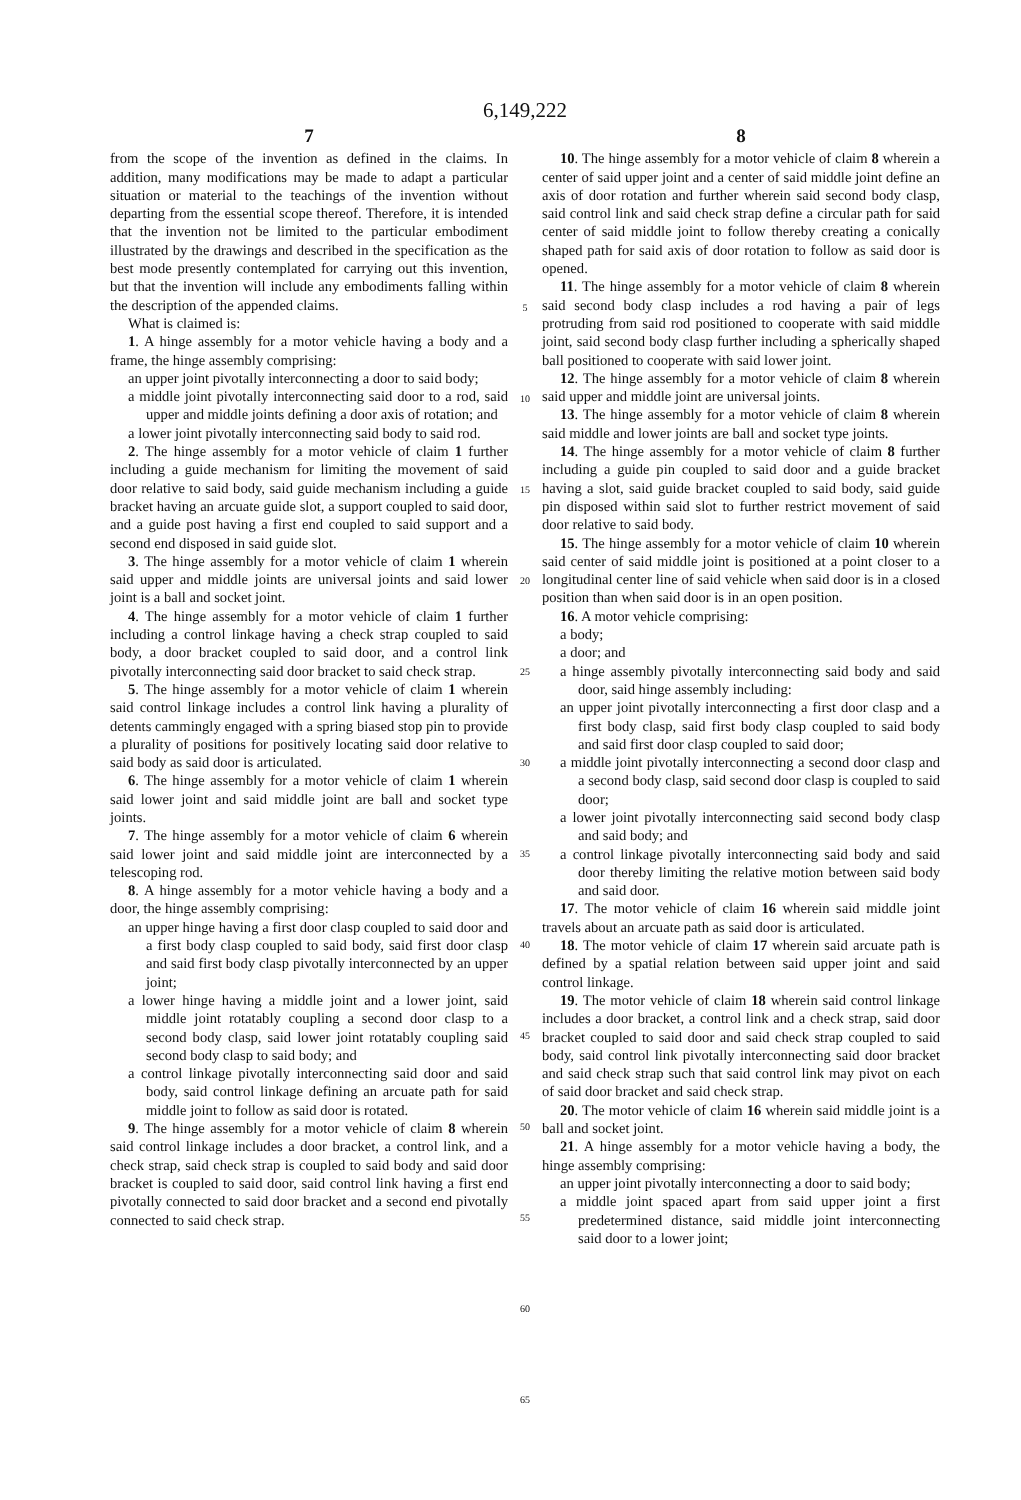6,149,222
7
from the scope of the invention as defined in the claims. In addition, many modifications may be made to adapt a particular situation or material to the teachings of the invention without departing from the essential scope thereof. Therefore, it is intended that the invention not be limited to the particular embodiment illustrated by the drawings and described in the specification as the best mode presently contemplated for carrying out this invention, but that the invention will include any embodiments falling within the description of the appended claims.
What is claimed is:
1. A hinge assembly for a motor vehicle having a body and a frame, the hinge assembly comprising:
an upper joint pivotally interconnecting a door to said body;
a middle joint pivotally interconnecting said door to a rod, said upper and middle joints defining a door axis of rotation; and
a lower joint pivotally interconnecting said body to said rod.
2. The hinge assembly for a motor vehicle of claim 1 further including a guide mechanism for limiting the movement of said door relative to said body, said guide mechanism including a guide bracket having an arcuate guide slot, a support coupled to said door, and a guide post having a first end coupled to said support and a second end disposed in said guide slot.
3. The hinge assembly for a motor vehicle of claim 1 wherein said upper and middle joints are universal joints and said lower joint is a ball and socket joint.
4. The hinge assembly for a motor vehicle of claim 1 further including a control linkage having a check strap coupled to said body, a door bracket coupled to said door, and a control link pivotally interconnecting said door bracket to said check strap.
5. The hinge assembly for a motor vehicle of claim 1 wherein said control linkage includes a control link having a plurality of detents cammingly engaged with a spring biased stop pin to provide a plurality of positions for positively locating said door relative to said body as said door is articulated.
6. The hinge assembly for a motor vehicle of claim 1 wherein said lower joint and said middle joint are ball and socket type joints.
7. The hinge assembly for a motor vehicle of claim 6 wherein said lower joint and said middle joint are interconnected by a telescoping rod.
8. A hinge assembly for a motor vehicle having a body and a door, the hinge assembly comprising:
an upper hinge having a first door clasp coupled to said door and a first body clasp coupled to said body, said first door clasp and said first body clasp pivotally interconnected by an upper joint;
a lower hinge having a middle joint and a lower joint, said middle joint rotatably coupling a second door clasp to a second body clasp, said lower joint rotatably coupling said second body clasp to said body; and
a control linkage pivotally interconnecting said door and said body, said control linkage defining an arcuate path for said middle joint to follow as said door is rotated.
9. The hinge assembly for a motor vehicle of claim 8 wherein said control linkage includes a door bracket, a control link, and a check strap, said check strap is coupled to said body and said door bracket is coupled to said door, said control link having a first end pivotally connected to said door bracket and a second end pivotally connected to said check strap.
5
10
15
20
25
30
35
40
45
50
55
60
65
8
10. The hinge assembly for a motor vehicle of claim 8 wherein a center of said upper joint and a center of said middle joint define an axis of door rotation and further wherein said second body clasp, said control link and said check strap define a circular path for said center of said middle joint to follow thereby creating a conically shaped path for said axis of door rotation to follow as said door is opened.
11. The hinge assembly for a motor vehicle of claim 8 wherein said second body clasp includes a rod having a pair of legs protruding from said rod positioned to cooperate with said middle joint, said second body clasp further including a spherically shaped ball positioned to cooperate with said lower joint.
12. The hinge assembly for a motor vehicle of claim 8 wherein said upper and middle joint are universal joints.
13. The hinge assembly for a motor vehicle of claim 8 wherein said middle and lower joints are ball and socket type joints.
14. The hinge assembly for a motor vehicle of claim 8 further including a guide pin coupled to said door and a guide bracket having a slot, said guide bracket coupled to said body, said guide pin disposed within said slot to further restrict movement of said door relative to said body.
15. The hinge assembly for a motor vehicle of claim 10 wherein said center of said middle joint is positioned at a point closer to a longitudinal center line of said vehicle when said door is in a closed position than when said door is in an open position.
16. A motor vehicle comprising:
a body;
a door; and
a hinge assembly pivotally interconnecting said body and said door, said hinge assembly including:
an upper joint pivotally interconnecting a first door clasp and a first body clasp, said first body clasp coupled to said body and said first door clasp coupled to said door;
a middle joint pivotally interconnecting a second door clasp and a second body clasp, said second door clasp is coupled to said door;
a lower joint pivotally interconnecting said second body clasp and said body; and
a control linkage pivotally interconnecting said body and said door thereby limiting the relative motion between said body and said door.
17. The motor vehicle of claim 16 wherein said middle joint travels about an arcuate path as said door is articulated.
18. The motor vehicle of claim 17 wherein said arcuate path is defined by a spatial relation between said upper joint and said control linkage.
19. The motor vehicle of claim 18 wherein said control linkage includes a door bracket, a control link and a check strap, said door bracket coupled to said door and said check strap coupled to said body, said control link pivotally interconnecting said door bracket and said check strap such that said control link may pivot on each of said door bracket and said check strap.
20. The motor vehicle of claim 16 wherein said middle joint is a ball and socket joint.
21. A hinge assembly for a motor vehicle having a body, the hinge assembly comprising:
an upper joint pivotally interconnecting a door to said body;
a middle joint spaced apart from said upper joint a first predetermined distance, said middle joint interconnecting said door to a lower joint;